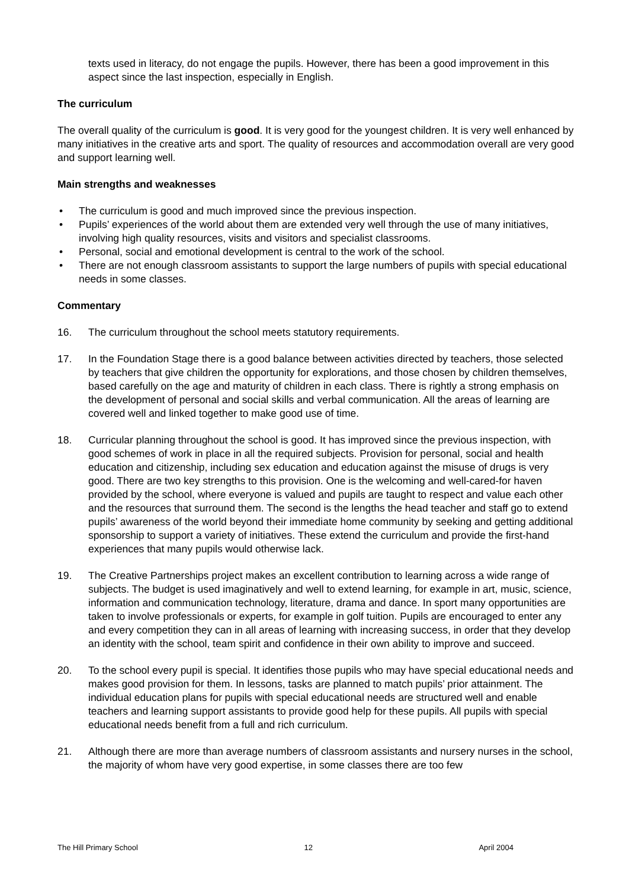texts used in literacy, do not engage the pupils. However, there has been a good improvement in this aspect since the last inspection, especially in English.
The curriculum
The overall quality of the curriculum is good. It is very good for the youngest children. It is very well enhanced by many initiatives in the creative arts and sport. The quality of resources and accommodation overall are very good and support learning well.
Main strengths and weaknesses
• The curriculum is good and much improved since the previous inspection.
• Pupils’ experiences of the world about them are extended very well through the use of many initiatives, involving high quality resources, visits and visitors and specialist classrooms.
• Personal, social and emotional development is central to the work of the school.
• There are not enough classroom assistants to support the large numbers of pupils with special educational needs in some classes.
Commentary
16. The curriculum throughout the school meets statutory requirements.
17. In the Foundation Stage there is a good balance between activities directed by teachers, those selected by teachers that give children the opportunity for explorations, and those chosen by children themselves, based carefully on the age and maturity of children in each class. There is rightly a strong emphasis on the development of personal and social skills and verbal communication. All the areas of learning are covered well and linked together to make good use of time.
18. Curricular planning throughout the school is good. It has improved since the previous inspection, with good schemes of work in place in all the required subjects. Provision for personal, social and health education and citizenship, including sex education and education against the misuse of drugs is very good. There are two key strengths to this provision. One is the welcoming and well-cared-for haven provided by the school, where everyone is valued and pupils are taught to respect and value each other and the resources that surround them. The second is the lengths the head teacher and staff go to extend pupils’ awareness of the world beyond their immediate home community by seeking and getting additional sponsorship to support a variety of initiatives. These extend the curriculum and provide the first-hand experiences that many pupils would otherwise lack.
19. The Creative Partnerships project makes an excellent contribution to learning across a wide range of subjects. The budget is used imaginatively and well to extend learning, for example in art, music, science, information and communication technology, literature, drama and dance. In sport many opportunities are taken to involve professionals or experts, for example in golf tuition. Pupils are encouraged to enter any and every competition they can in all areas of learning with increasing success, in order that they develop an identity with the school, team spirit and confidence in their own ability to improve and succeed.
20. To the school every pupil is special. It identifies those pupils who may have special educational needs and makes good provision for them. In lessons, tasks are planned to match pupils’ prior attainment. The individual education plans for pupils with special educational needs are structured well and enable teachers and learning support assistants to provide good help for these pupils. All pupils with special educational needs benefit from a full and rich curriculum.
21. Although there are more than average numbers of classroom assistants and nursery nurses in the school, the majority of whom have very good expertise, in some classes there are too few
The Hill Primary School 12 April 2004